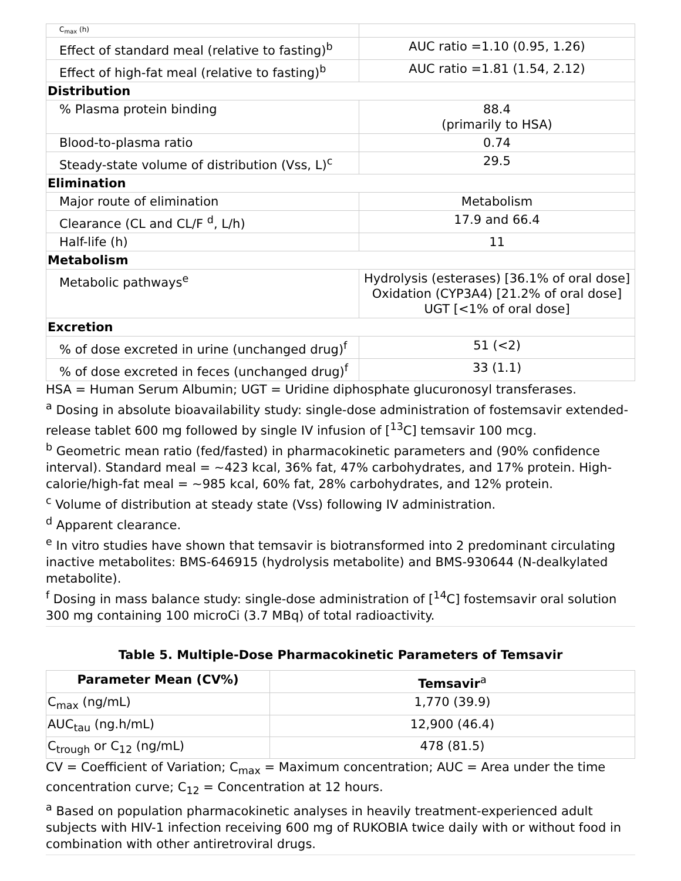| C<sub>max</sub> (h) | |
| Effect of standard meal (relative to fasting)<sup>b</sup> | AUC ratio =1.10 (0.95, 1.26) |
| Effect of high-fat meal (relative to fasting)<sup>b</sup> | AUC ratio =1.81 (1.54, 2.12) |
| Distribution | |
| % Plasma protein binding | 88.4 (primarily to HSA) |
| Blood-to-plasma ratio | 0.74 |
| Steady-state volume of distribution (Vss, L)<sup>c</sup> | 29.5 |
| Elimination | |
| Major route of elimination | Metabolism |
| Clearance (CL and CL/F <sup>d</sup>, L/h) | 17.9 and 66.4 |
| Half-life (h) | 11 |
| Metabolism | |
| Metabolic pathways<sup>e</sup> | Hydrolysis (esterases) [36.1% of oral dose] Oxidation (CYP3A4) [21.2% of oral dose] UGT [<1% of oral dose] |
| Excretion | |
| % of dose excreted in urine (unchanged drug)<sup>f</sup> | 51 (<2) |
| % of dose excreted in feces (unchanged drug)<sup>f</sup> | 33 (1.1) |
HSA = Human Serum Albumin; UGT = Uridine diphosphate glucuronosyl transferases.
<sup>a</sup> Dosing in absolute bioavailability study: single-dose administration of fostemsavir extended-release tablet 600 mg followed by single IV infusion of [<sup>13</sup>C] temsavir 100 mcg.
<sup>b</sup> Geometric mean ratio (fed/fasted) in pharmacokinetic parameters and (90% confidence interval). Standard meal = ~423 kcal, 36% fat, 47% carbohydrates, and 17% protein. High-calorie/high-fat meal = ~985 kcal, 60% fat, 28% carbohydrates, and 12% protein.
<sup>c</sup> Volume of distribution at steady state (Vss) following IV administration.
<sup>d</sup> Apparent clearance.
<sup>e</sup> In vitro studies have shown that temsavir is biotransformed into 2 predominant circulating inactive metabolites: BMS-646915 (hydrolysis metabolite) and BMS-930644 (N-dealkylated metabolite).
<sup>f</sup> Dosing in mass balance study: single-dose administration of [<sup>14</sup>C] fostemsavir oral solution 300 mg containing 100 microCi (3.7 MBq) of total radioactivity.
Table 5. Multiple-Dose Pharmacokinetic Parameters of Temsavir
| Parameter Mean (CV%) | Temsavir<sup>a</sup> |
| --- | --- |
| C<sub>max</sub> (ng/mL) | 1,770 (39.9) |
| AUC<sub>tau</sub> (ng.h/mL) | 12,900 (46.4) |
| C<sub>trough</sub> or C<sub>12</sub> (ng/mL) | 478 (81.5) |
CV = Coefficient of Variation; C<sub>max</sub> = Maximum concentration; AUC = Area under the time concentration curve; C<sub>12</sub> = Concentration at 12 hours.
<sup>a</sup> Based on population pharmacokinetic analyses in heavily treatment-experienced adult subjects with HIV-1 infection receiving 600 mg of RUKOBIA twice daily with or without food in combination with other antiretroviral drugs.